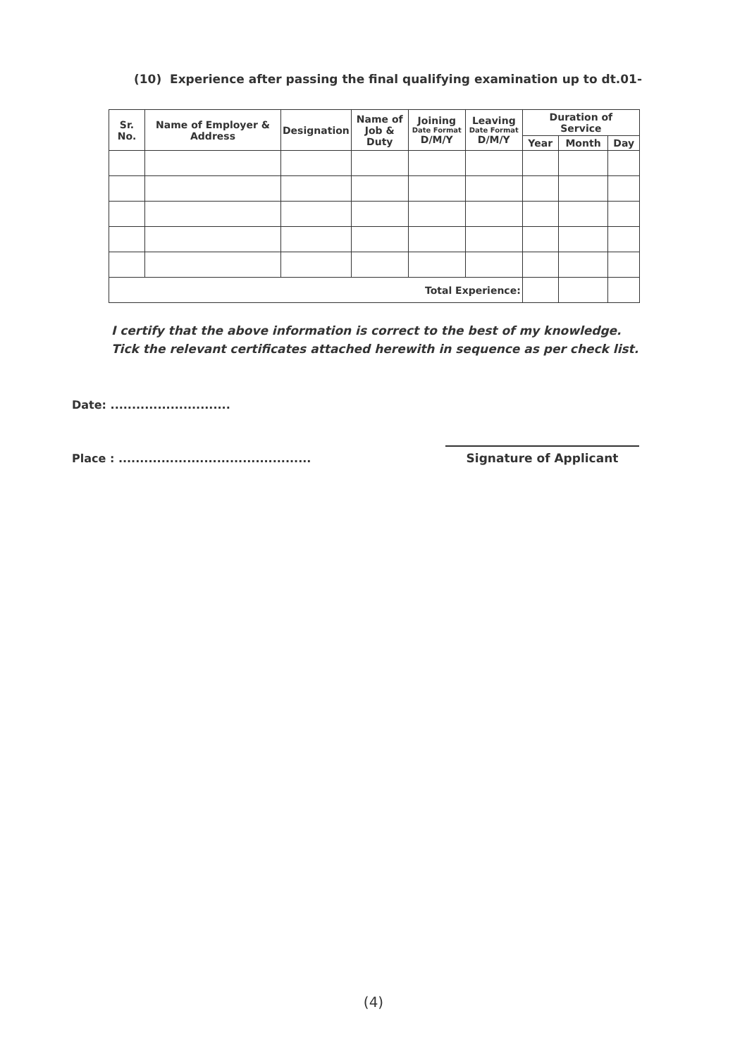(10) Experience after passing the final qualifying examination up to dt.01-
| Sr. No. | Name of Employer & Address | Designation | Name of Job & Duty | Joining Date Format D/M/Y | Leaving Date Format D/M/Y | Duration of Service | | |
| --- | --- | --- | --- | --- | --- | --- | --- | --- |
| | | | | | | Year | Month | Day |
| Total Experience: | | | | | | | | |
I certify that the above information is correct to the best of my knowledge.
Tick the relevant certificates attached herewith in sequence as per check list.
Date: ............................
Place : .............................................
Signature of Applicant
(4)